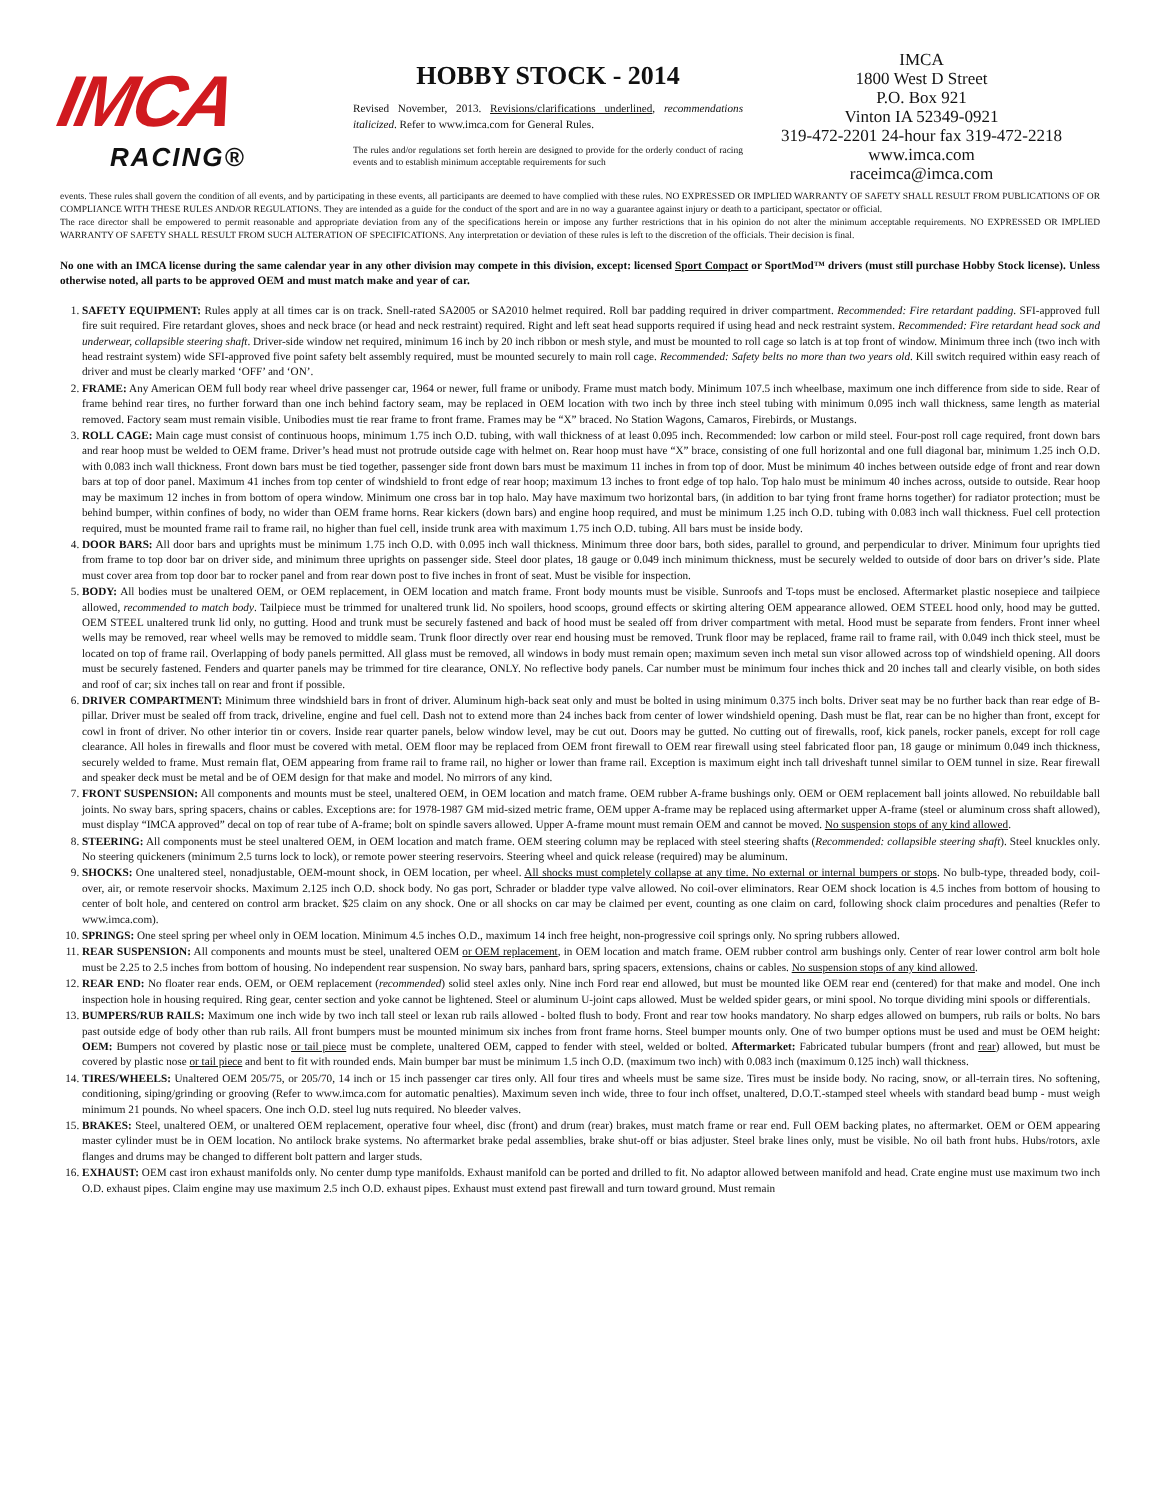IMCA
RACING®
HOBBY STOCK - 2014
Revised November, 2013. Revisions/clarifications underlined, recommendations italicized. Refer to www.imca.com for General Rules.
The rules and/or regulations set forth herein are designed to provide for the orderly conduct of racing events and to establish minimum acceptable requirements for such
IMCA
1800 West D Street
P.O. Box 921
Vinton IA 52349-0921
319-472-2201 24-hour fax 319-472-2218
www.imca.com
raceimca@imca.com
events. These rules shall govern the condition of all events, and by participating in these events, all participants are deemed to have complied with these rules. NO EXPRESSED OR IMPLIED WARRANTY OF SAFETY SHALL RESULT FROM PUBLICATIONS OF OR COMPLIANCE WITH THESE RULES AND/OR REGULATIONS. They are intended as a guide for the conduct of the sport and are in no way a guarantee against injury or death to a participant, spectator or official.
The race director shall be empowered to permit reasonable and appropriate deviation from any of the specifications herein or impose any further restrictions that in his opinion do not alter the minimum acceptable requirements. NO EXPRESSED OR IMPLIED WARRANTY OF SAFETY SHALL RESULT FROM SUCH ALTERATION OF SPECIFICATIONS. Any interpretation or deviation of these rules is left to the discretion of the officials. Their decision is final.
No one with an IMCA license during the same calendar year in any other division may compete in this division, except: licensed Sport Compact or SportMod™ drivers (must still purchase Hobby Stock license). Unless otherwise noted, all parts to be approved OEM and must match make and year of car.
1. SAFETY EQUIPMENT: Rules apply at all times car is on track. Snell-rated SA2005 or SA2010 helmet required. Roll bar padding required in driver compartment. Recommended: Fire retardant padding. SFI-approved full fire suit required. Fire retardant gloves, shoes and neck brace (or head and neck restraint) required. Right and left seat head supports required if using head and neck restraint system. Recommended: Fire retardant head sock and underwear, collapsible steering shaft. Driver-side window net required, minimum 16 inch by 20 inch ribbon or mesh style, and must be mounted to roll cage so latch is at top front of window. Minimum three inch (two inch with head restraint system) wide SFI-approved five point safety belt assembly required, must be mounted securely to main roll cage. Recommended: Safety belts no more than two years old. Kill switch required within easy reach of driver and must be clearly marked ‘OFF’ and ‘ON’.
2. FRAME: Any American OEM full body rear wheel drive passenger car, 1964 or newer, full frame or unibody. Frame must match body. Minimum 107.5 inch wheelbase, maximum one inch difference from side to side. Rear of frame behind rear tires, no further forward than one inch behind factory seam, may be replaced in OEM location with two inch by three inch steel tubing with minimum 0.095 inch wall thickness, same length as material removed. Factory seam must remain visible. Unibodies must tie rear frame to front frame. Frames may be “X” braced. No Station Wagons, Camaros, Firebirds, or Mustangs.
3. ROLL CAGE: Main cage must consist of continuous hoops, minimum 1.75 inch O.D. tubing, with wall thickness of at least 0.095 inch. Recommended: low carbon or mild steel. Four-post roll cage required, front down bars and rear hoop must be welded to OEM frame. Driver’s head must not protrude outside cage with helmet on. Rear hoop must have “X” brace, consisting of one full horizontal and one full diagonal bar, minimum 1.25 inch O.D. with 0.083 inch wall thickness. Front down bars must be tied together, passenger side front down bars must be maximum 11 inches in from top of door. Must be minimum 40 inches between outside edge of front and rear down bars at top of door panel. Maximum 41 inches from top center of windshield to front edge of rear hoop; maximum 13 inches to front edge of top halo. Top halo must be minimum 40 inches across, outside to outside. Rear hoop may be maximum 12 inches in from bottom of opera window. Minimum one cross bar in top halo. May have maximum two horizontal bars, (in addition to bar tying front frame horns together) for radiator protection; must be behind bumper, within confines of body, no wider than OEM frame horns. Rear kickers (down bars) and engine hoop required, and must be minimum 1.25 inch O.D. tubing with 0.083 inch wall thickness. Fuel cell protection required, must be mounted frame rail to frame rail, no higher than fuel cell, inside trunk area with maximum 1.75 inch O.D. tubing. All bars must be inside body.
4. DOOR BARS: All door bars and uprights must be minimum 1.75 inch O.D. with 0.095 inch wall thickness. Minimum three door bars, both sides, parallel to ground, and perpendicular to driver. Minimum four uprights tied from frame to top door bar on driver side, and minimum three uprights on passenger side. Steel door plates, 18 gauge or 0.049 inch minimum thickness, must be securely welded to outside of door bars on driver’s side. Plate must cover area from top door bar to rocker panel and from rear down post to five inches in front of seat. Must be visible for inspection.
5. BODY: All bodies must be unaltered OEM, or OEM replacement, in OEM location and match frame. Front body mounts must be visible. Sunroofs and T-tops must be enclosed. Aftermarket plastic nosepiece and tailpiece allowed, recommended to match body. Tailpiece must be trimmed for unaltered trunk lid. No spoilers, hood scoops, ground effects or skirting altering OEM appearance allowed. OEM STEEL hood only, hood may be gutted. OEM STEEL unaltered trunk lid only, no gutting. Hood and trunk must be securely fastened and back of hood must be sealed off from driver compartment with metal. Hood must be separate from fenders. Front inner wheel wells may be removed, rear wheel wells may be removed to middle seam. Trunk floor directly over rear end housing must be removed. Trunk floor may be replaced, frame rail to frame rail, with 0.049 inch thick steel, must be located on top of frame rail. Overlapping of body panels permitted. All glass must be removed, all windows in body must remain open; maximum seven inch metal sun visor allowed across top of windshield opening. All doors must be securely fastened. Fenders and quarter panels may be trimmed for tire clearance, ONLY. No reflective body panels. Car number must be minimum four inches thick and 20 inches tall and clearly visible, on both sides and roof of car; six inches tall on rear and front if possible.
6. DRIVER COMPARTMENT: Minimum three windshield bars in front of driver. Aluminum high-back seat only and must be bolted in using minimum 0.375 inch bolts. Driver seat may be no further back than rear edge of B-pillar. Driver must be sealed off from track, driveline, engine and fuel cell. Dash not to extend more than 24 inches back from center of lower windshield opening. Dash must be flat, rear can be no higher than front, except for cowl in front of driver. No other interior tin or covers. Inside rear quarter panels, below window level, may be cut out. Doors may be gutted. No cutting out of firewalls, roof, kick panels, rocker panels, except for roll cage clearance. All holes in firewalls and floor must be covered with metal. OEM floor may be replaced from OEM front firewall to OEM rear firewall using steel fabricated floor pan, 18 gauge or minimum 0.049 inch thickness, securely welded to frame. Must remain flat, OEM appearing from frame rail to frame rail, no higher or lower than frame rail. Exception is maximum eight inch tall driveshaft tunnel similar to OEM tunnel in size. Rear firewall and speaker deck must be metal and be of OEM design for that make and model. No mirrors of any kind.
7. FRONT SUSPENSION: All components and mounts must be steel, unaltered OEM, in OEM location and match frame. OEM rubber A-frame bushings only. OEM or OEM replacement ball joints allowed. No rebuildable ball joints. No sway bars, spring spacers, chains or cables. Exceptions are: for 1978-1987 GM mid-sized metric frame, OEM upper A-frame may be replaced using aftermarket upper A-frame (steel or aluminum cross shaft allowed), must display “IMCA approved” decal on top of rear tube of A-frame; bolt on spindle savers allowed. Upper A-frame mount must remain OEM and cannot be moved. No suspension stops of any kind allowed.
8. STEERING: All components must be steel unaltered OEM, in OEM location and match frame. OEM steering column may be replaced with steel steering shafts (Recommended: collapsible steering shaft). Steel knuckles only. No steering quickeners (minimum 2.5 turns lock to lock), or remote power steering reservoirs. Steering wheel and quick release (required) may be aluminum.
9. SHOCKS: One unaltered steel, nonadjustable, OEM-mount shock, in OEM location, per wheel. All shocks must completely collapse at any time. No external or internal bumpers or stops. No bulb-type, threaded body, coil-over, air, or remote reservoir shocks. Maximum 2.125 inch O.D. shock body. No gas port, Schrader or bladder type valve allowed. No coil-over eliminators. Rear OEM shock location is 4.5 inches from bottom of housing to center of bolt hole, and centered on control arm bracket. $25 claim on any shock. One or all shocks on car may be claimed per event, counting as one claim on card, following shock claim procedures and penalties (Refer to www.imca.com).
10. SPRINGS: One steel spring per wheel only in OEM location. Minimum 4.5 inches O.D., maximum 14 inch free height, non-progressive coil springs only. No spring rubbers allowed.
11. REAR SUSPENSION: All components and mounts must be steel, unaltered OEM or OEM replacement, in OEM location and match frame. OEM rubber control arm bushings only. Center of rear lower control arm bolt hole must be 2.25 to 2.5 inches from bottom of housing. No independent rear suspension. No sway bars, panhard bars, spring spacers, extensions, chains or cables. No suspension stops of any kind allowed.
12. REAR END: No floater rear ends. OEM, or OEM replacement (recommended) solid steel axles only. Nine inch Ford rear end allowed, but must be mounted like OEM rear end (centered) for that make and model. One inch inspection hole in housing required. Ring gear, center section and yoke cannot be lightened. Steel or aluminum U-joint caps allowed. Must be welded spider gears, or mini spool. No torque dividing mini spools or differentials.
13. BUMPERS/RUB RAILS: Maximum one inch wide by two inch tall steel or lexan rub rails allowed - bolted flush to body. Front and rear tow hooks mandatory. No sharp edges allowed on bumpers, rub rails or bolts. No bars past outside edge of body other than rub rails. All front bumpers must be mounted minimum six inches from front frame horns. Steel bumper mounts only. One of two bumper options must be used and must be OEM height: OEM: Bumpers not covered by plastic nose or tail piece must be complete, unaltered OEM, capped to fender with steel, welded or bolted. Aftermarket: Fabricated tubular bumpers (front and rear) allowed, but must be covered by plastic nose or tail piece and bent to fit with rounded ends. Main bumper bar must be minimum 1.5 inch O.D. (maximum two inch) with 0.083 inch (maximum 0.125 inch) wall thickness.
14. TIRES/WHEELS: Unaltered OEM 205/75, or 205/70, 14 inch or 15 inch passenger car tires only. All four tires and wheels must be same size. Tires must be inside body. No racing, snow, or all-terrain tires. No softening, conditioning, siping/grinding or grooving (Refer to www.imca.com for automatic penalties). Maximum seven inch wide, three to four inch offset, unaltered, D.O.T.-stamped steel wheels with standard bead bump - must weigh minimum 21 pounds. No wheel spacers. One inch O.D. steel lug nuts required. No bleeder valves.
15. BRAKES: Steel, unaltered OEM, or unaltered OEM replacement, operative four wheel, disc (front) and drum (rear) brakes, must match frame or rear end. Full OEM backing plates, no aftermarket. OEM or OEM appearing master cylinder must be in OEM location. No antilock brake systems. No aftermarket brake pedal assemblies, brake shut-off or bias adjuster. Steel brake lines only, must be visible. No oil bath front hubs. Hubs/rotors, axle flanges and drums may be changed to different bolt pattern and larger studs.
16. EXHAUST: OEM cast iron exhaust manifolds only. No center dump type manifolds. Exhaust manifold can be ported and drilled to fit. No adaptor allowed between manifold and head. Crate engine must use maximum two inch O.D. exhaust pipes. Claim engine may use maximum 2.5 inch O.D. exhaust pipes. Exhaust must extend past firewall and turn toward ground. Must remain